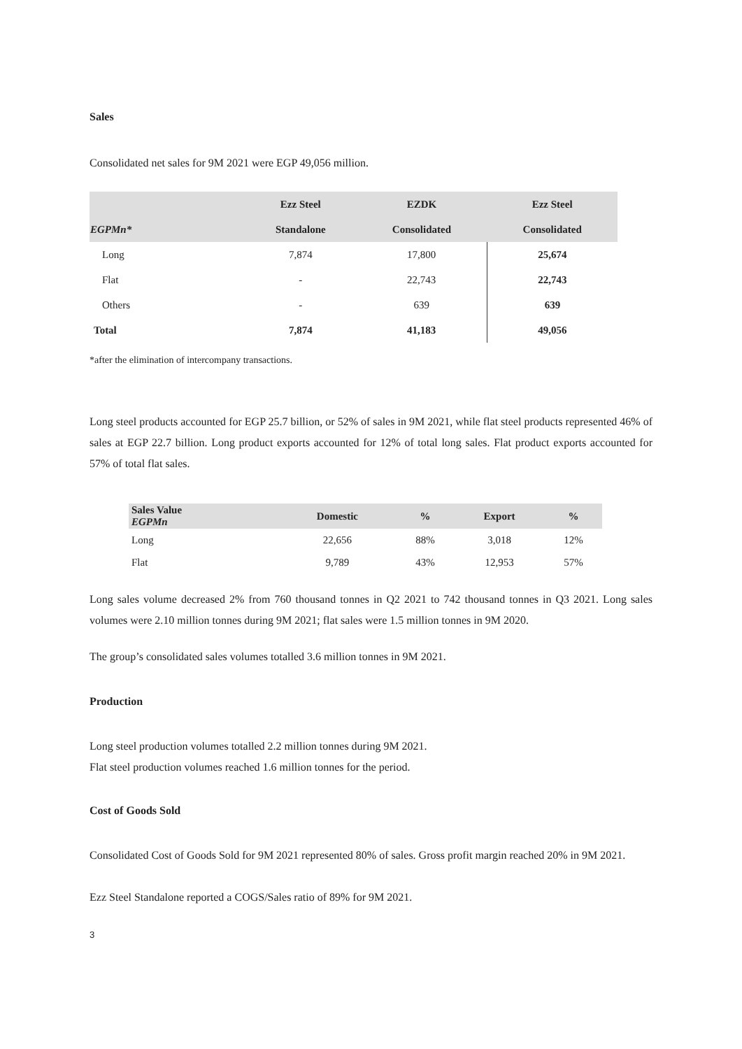Sales
Consolidated net sales for 9M 2021 were EGP 49,056 million.
| | Ezz Steel | EZDK | Ezz Steel |
| --- | --- | --- | --- |
| EGPMn* | Standalone | Consolidated | Consolidated |
| Long | 7,874 | 17,800 | 25,674 |
| Flat | - | 22,743 | 22,743 |
| Others | - | 639 | 639 |
| Total | 7,874 | 41,183 | 49,056 |
*after the elimination of intercompany transactions.
Long steel products accounted for EGP 25.7 billion, or 52% of sales in 9M 2021, while flat steel products represented 46% of sales at EGP 22.7 billion. Long product exports accounted for 12% of total long sales. Flat product exports accounted for 57% of total flat sales.
| Sales Value EGPMn | Domestic | % | Export | % |
| --- | --- | --- | --- | --- |
| Long | 22,656 | 88% | 3,018 | 12% |
| Flat | 9,789 | 43% | 12,953 | 57% |
Long sales volume decreased 2% from 760 thousand tonnes in Q2 2021 to 742 thousand tonnes in Q3 2021. Long sales volumes were 2.10 million tonnes during 9M 2021; flat sales were 1.5 million tonnes in 9M 2020.
The group’s consolidated sales volumes totalled 3.6 million tonnes in 9M 2021.
Production
Long steel production volumes totalled 2.2 million tonnes during 9M 2021.
Flat steel production volumes reached 1.6 million tonnes for the period.
Cost of Goods Sold
Consolidated Cost of Goods Sold for 9M 2021 represented 80% of sales. Gross profit margin reached 20% in 9M 2021.
Ezz Steel Standalone reported a COGS/Sales ratio of 89% for 9M 2021.
3